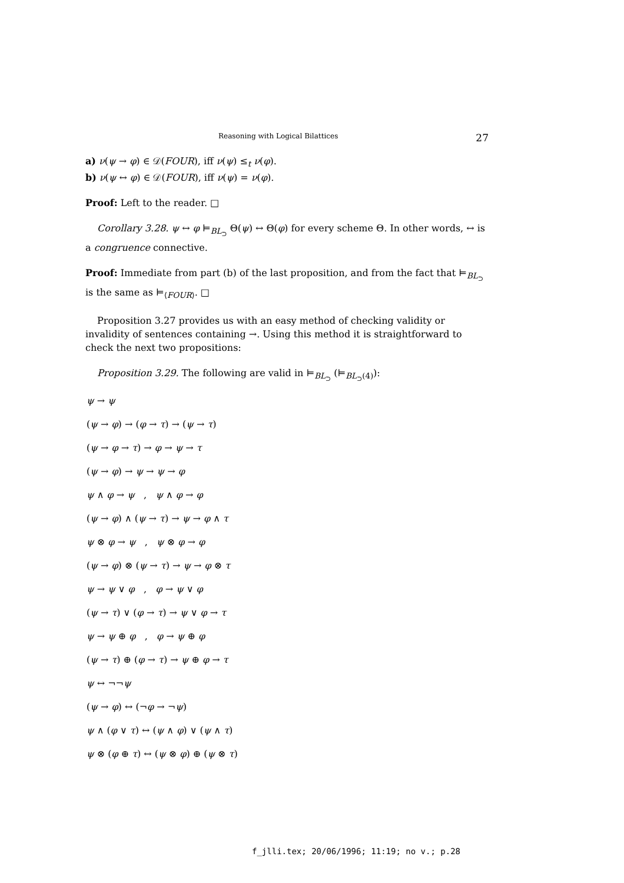Reasoning with Logical Bilattices 27
a) ν(ψ → φ) ∈ 𝒟(FOUR), iff ν(ψ) ≤<sub>t</sub> ν(φ).
b) ν(ψ ↔ φ) ∈ 𝒟(FOUR), iff ν(ψ) = ν(φ).
Proof: Left to the reader. □
Corollary 3.28. ψ ↔ φ ⊨<sub>BL<sub>⊃</sub></sub> Θ(ψ) ↔ Θ(φ) for every scheme Θ. In other words, ↔ is a congruence connective.
Proof: Immediate from part (b) of the last proposition, and from the fact that ⊨<sub>BL<sub>⊃</sub></sub> is the same as ⊨<sub>⟨FOUR⟩</sub>. □
Proposition 3.27 provides us with an easy method of checking validity or invalidity of sentences containing →. Using this method it is straightforward to check the next two propositions:
Proposition 3.29. The following are valid in ⊨<sub>BL<sub>⊃</sub></sub> (⊨<sub>BL<sub>⊃</sub>(4)</sub>):
ψ → ψ
(ψ → φ) → (φ → τ) → (ψ → τ)
(ψ → φ → τ) → φ → ψ → τ
(ψ → φ) → ψ → ψ → φ
ψ ∧ φ → ψ , ψ ∧ φ → φ
(ψ → φ) ∧ (ψ → τ) → ψ → φ ∧ τ
ψ ⊗ φ → ψ , ψ ⊗ φ → φ
(ψ → φ) ⊗ (ψ → τ) → ψ → φ ⊗ τ
ψ → ψ ∨ φ , φ → ψ ∨ φ
(ψ → τ) ∨ (φ → τ) → ψ ∨ φ → τ
ψ → ψ ⊕ φ , φ → ψ ⊕ φ
(ψ → τ) ⊕ (φ → τ) → ψ ⊕ φ → τ
ψ ↔ ¬¬ψ
(ψ → φ) ↔ (¬φ → ¬ψ)
ψ ∧ (φ ∨ τ) ↔ (ψ ∧ φ) ∨ (ψ ∧ τ)
ψ ⊗ (φ ⊕ τ) ↔ (ψ ⊗ φ) ⊕ (ψ ⊗ τ)
f_jlli.tex; 20/06/1996; 11:19; no v.; p.28